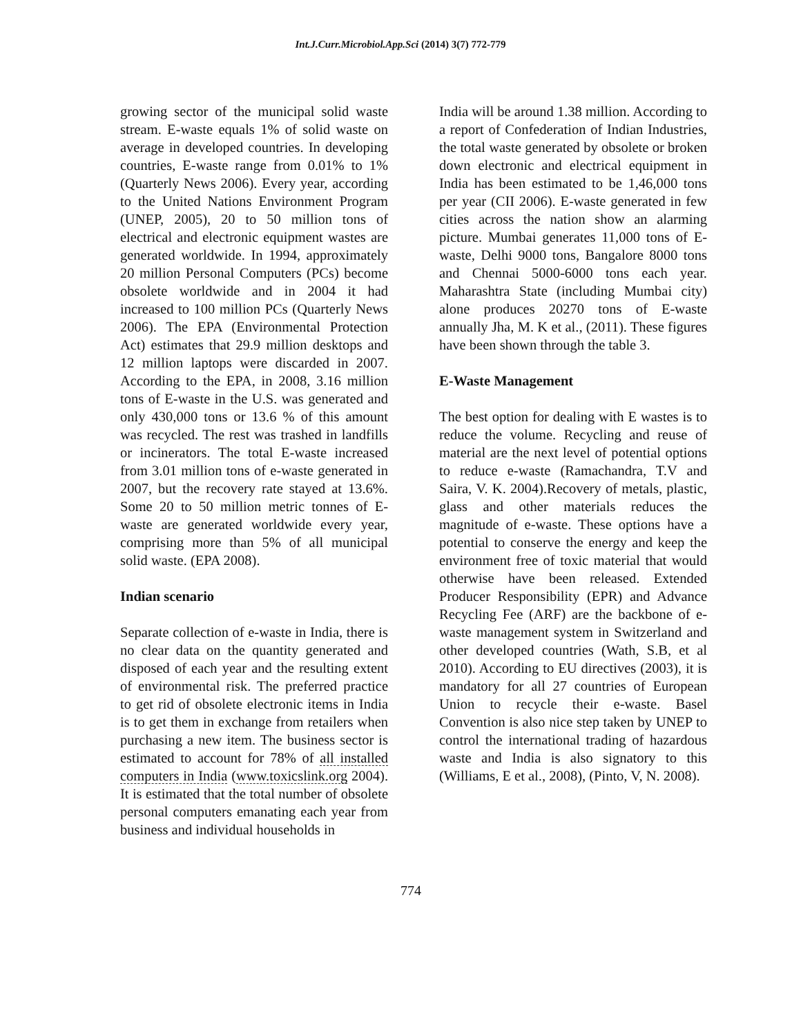Int.J.Curr.Microbiol.App.Sci (2014) 3(7) 772-779
growing sector of the municipal solid waste stream. E-waste equals 1% of solid waste on average in developed countries. In developing countries, E-waste range from 0.01% to 1% (Quarterly News 2006). Every year, according to the United Nations Environment Program (UNEP, 2005), 20 to 50 million tons of electrical and electronic equipment wastes are generated worldwide. In 1994, approximately 20 million Personal Computers (PCs) become obsolete worldwide and in 2004 it had increased to 100 million PCs (Quarterly News 2006). The EPA (Environmental Protection Act) estimates that 29.9 million desktops and 12 million laptops were discarded in 2007. According to the EPA, in 2008, 3.16 million tons of E-waste in the U.S. was generated and only 430,000 tons or 13.6 % of this amount was recycled. The rest was trashed in landfills or incinerators. The total E-waste increased from 3.01 million tons of e-waste generated in 2007, but the recovery rate stayed at 13.6%. Some 20 to 50 million metric tonnes of E-waste are generated worldwide every year, comprising more than 5% of all municipal solid waste. (EPA 2008).
Indian scenario
Separate collection of e-waste in India, there is no clear data on the quantity generated and disposed of each year and the resulting extent of environmental risk. The preferred practice to get rid of obsolete electronic items in India is to get them in exchange from retailers when purchasing a new item. The business sector is estimated to account for 78% of all installed computers in India (www.toxicslink.org 2004). It is estimated that the total number of obsolete personal computers emanating each year from business and individual households in
India will be around 1.38 million. According to a report of Confederation of Indian Industries, the total waste generated by obsolete or broken down electronic and electrical equipment in India has been estimated to be 1,46,000 tons per year (CII 2006). E-waste generated in few cities across the nation show an alarming picture. Mumbai generates 11,000 tons of E-waste, Delhi 9000 tons, Bangalore 8000 tons and Chennai 5000-6000 tons each year. Maharashtra State (including Mumbai city) alone produces 20270 tons of E-waste annually Jha, M. K et al., (2011). These figures have been shown through the table 3.
E-Waste Management
The best option for dealing with E wastes is to reduce the volume. Recycling and reuse of material are the next level of potential options to reduce e-waste (Ramachandra, T.V and Saira, V. K. 2004).Recovery of metals, plastic, glass and other materials reduces the magnitude of e-waste. These options have a potential to conserve the energy and keep the environment free of toxic material that would otherwise have been released. Extended Producer Responsibility (EPR) and Advance Recycling Fee (ARF) are the backbone of e-waste management system in Switzerland and other developed countries (Wath, S.B, et al 2010). According to EU directives (2003), it is mandatory for all 27 countries of European Union to recycle their e-waste. Basel Convention is also nice step taken by UNEP to control the international trading of hazardous waste and India is also signatory to this (Williams, E et al., 2008), (Pinto, V, N. 2008).
774